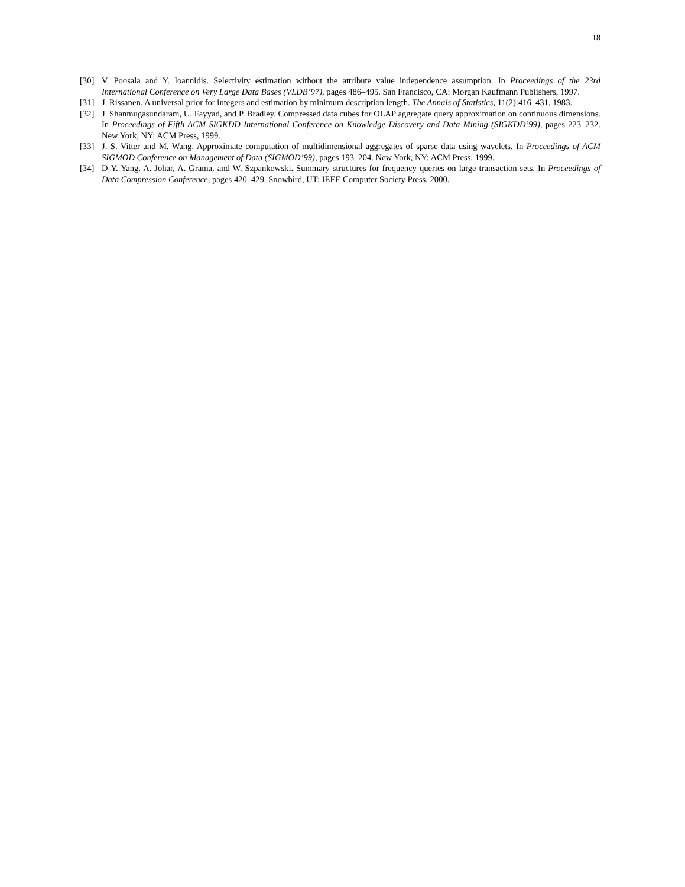18
[30] V. Poosala and Y. Ioannidis. Selectivity estimation without the attribute value independence assumption. In Proceedings of the 23rd International Conference on Very Large Data Bases (VLDB’97), pages 486–495. San Francisco, CA: Morgan Kaufmann Publishers, 1997.
[31] J. Rissanen. A universal prior for integers and estimation by minimum description length. The Annals of Statistics, 11(2):416–431, 1983.
[32] J. Shanmugasundaram, U. Fayyad, and P. Bradley. Compressed data cubes for OLAP aggregate query approximation on continuous dimensions. In Proceedings of Fifth ACM SIGKDD International Conference on Knowledge Discovery and Data Mining (SIGKDD’99), pages 223–232. New York, NY: ACM Press, 1999.
[33] J. S. Vitter and M. Wang. Approximate computation of multidimensional aggregates of sparse data using wavelets. In Proceedings of ACM SIGMOD Conference on Management of Data (SIGMOD’99), pages 193–204. New York, NY: ACM Press, 1999.
[34] D-Y. Yang, A. Johar, A. Grama, and W. Szpankowski. Summary structures for frequency queries on large transaction sets. In Proceedings of Data Compression Conference, pages 420–429. Snowbird, UT: IEEE Computer Society Press, 2000.